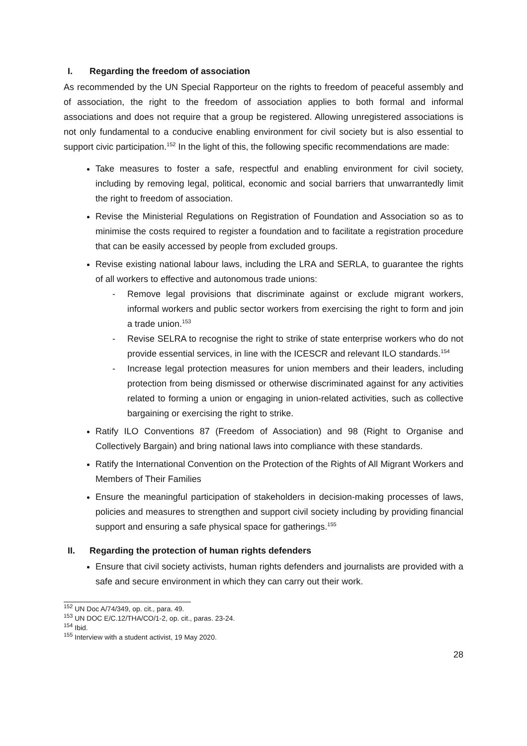I. Regarding the freedom of association
As recommended by the UN Special Rapporteur on the rights to freedom of peaceful assembly and of association, the right to the freedom of association applies to both formal and informal associations and does not require that a group be registered. Allowing unregistered associations is not only fundamental to a conducive enabling environment for civil society but is also essential to support civic participation.<sup>152</sup> In the light of this, the following specific recommendations are made:
Take measures to foster a safe, respectful and enabling environment for civil society, including by removing legal, political, economic and social barriers that unwarrantedly limit the right to freedom of association.
Revise the Ministerial Regulations on Registration of Foundation and Association so as to minimise the costs required to register a foundation and to facilitate a registration procedure that can be easily accessed by people from excluded groups.
Revise existing national labour laws, including the LRA and SERLA, to guarantee the rights of all workers to effective and autonomous trade unions:
- Remove legal provisions that discriminate against or exclude migrant workers, informal workers and public sector workers from exercising the right to form and join a trade union.<sup>153</sup>
- Revise SELRA to recognise the right to strike of state enterprise workers who do not provide essential services, in line with the ICESCR and relevant ILO standards.<sup>154</sup>
- Increase legal protection measures for union members and their leaders, including protection from being dismissed or otherwise discriminated against for any activities related to forming a union or engaging in union-related activities, such as collective bargaining or exercising the right to strike.
Ratify ILO Conventions 87 (Freedom of Association) and 98 (Right to Organise and Collectively Bargain) and bring national laws into compliance with these standards.
Ratify the International Convention on the Protection of the Rights of All Migrant Workers and Members of Their Families
Ensure the meaningful participation of stakeholders in decision-making processes of laws, policies and measures to strengthen and support civil society including by providing financial support and ensuring a safe physical space for gatherings.<sup>155</sup>
II. Regarding the protection of human rights defenders
Ensure that civil society activists, human rights defenders and journalists are provided with a safe and secure environment in which they can carry out their work.
<sup>152</sup> UN Doc A/74/349, op. cit., para. 49.
<sup>153</sup> UN DOC E/C.12/THA/CO/1-2, op. cit., paras. 23-24.
<sup>154</sup> Ibid.
<sup>155</sup> Interview with a student activist, 19 May 2020.
28